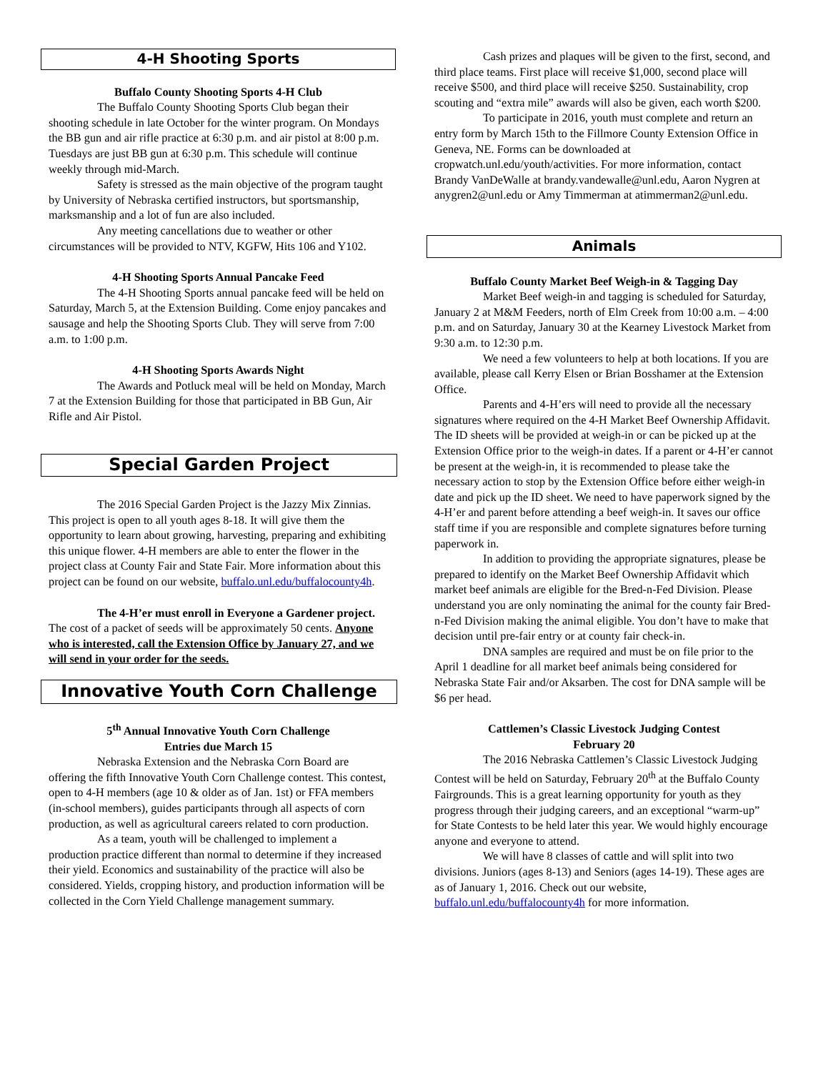4-H Shooting Sports
Buffalo County Shooting Sports 4-H Club
The Buffalo County Shooting Sports Club began their shooting schedule in late October for the winter program. On Mondays the BB gun and air rifle practice at 6:30 p.m. and air pistol at 8:00 p.m. Tuesdays are just BB gun at 6:30 p.m. This schedule will continue weekly through mid-March.
Safety is stressed as the main objective of the program taught by University of Nebraska certified instructors, but sportsmanship, marksmanship and a lot of fun are also included.
Any meeting cancellations due to weather or other circumstances will be provided to NTV, KGFW, Hits 106 and Y102.
4-H Shooting Sports Annual Pancake Feed
The 4-H Shooting Sports annual pancake feed will be held on Saturday, March 5, at the Extension Building. Come enjoy pancakes and sausage and help the Shooting Sports Club. They will serve from 7:00 a.m. to 1:00 p.m.
4-H Shooting Sports Awards Night
The Awards and Potluck meal will be held on Monday, March 7 at the Extension Building for those that participated in BB Gun, Air Rifle and Air Pistol.
Special Garden Project
The 2016 Special Garden Project is the Jazzy Mix Zinnias. This project is open to all youth ages 8-18. It will give them the opportunity to learn about growing, harvesting, preparing and exhibiting this unique flower. 4-H members are able to enter the flower in the project class at County Fair and State Fair. More information about this project can be found on our website, buffalo.unl.edu/buffalocounty4h.
The 4-H’er must enroll in Everyone a Gardener project. The cost of a packet of seeds will be approximately 50 cents. Anyone who is interested, call the Extension Office by January 27, and we will send in your order for the seeds.
Innovative Youth Corn Challenge
5<sup>th</sup> Annual Innovative Youth Corn Challenge
Entries due March 15
Nebraska Extension and the Nebraska Corn Board are offering the fifth Innovative Youth Corn Challenge contest. This contest, open to 4-H members (age 10 & older as of Jan. 1st) or FFA members (in-school members), guides participants through all aspects of corn production, as well as agricultural careers related to corn production.
As a team, youth will be challenged to implement a production practice different than normal to determine if they increased their yield. Economics and sustainability of the practice will also be considered. Yields, cropping history, and production information will be collected in the Corn Yield Challenge management summary.
Cash prizes and plaques will be given to the first, second, and third place teams. First place will receive $1,000, second place will receive $500, and third place will receive $250. Sustainability, crop scouting and “extra mile” awards will also be given, each worth $200.
To participate in 2016, youth must complete and return an entry form by March 15th to the Fillmore County Extension Office in Geneva, NE. Forms can be downloaded at cropwatch.unl.edu/youth/activities. For more information, contact Brandy VanDeWalle at brandy.vandewalle@unl.edu, Aaron Nygren at anygren2@unl.edu or Amy Timmerman at atimmerman2@unl.edu.
Animals
Buffalo County Market Beef Weigh-in & Tagging Day
Market Beef weigh-in and tagging is scheduled for Saturday, January 2 at M&M Feeders, north of Elm Creek from 10:00 a.m. – 4:00 p.m. and on Saturday, January 30 at the Kearney Livestock Market from 9:30 a.m. to 12:30 p.m.
We need a few volunteers to help at both locations. If you are available, please call Kerry Elsen or Brian Bosshamer at the Extension Office.
Parents and 4-H’ers will need to provide all the necessary signatures where required on the 4-H Market Beef Ownership Affidavit. The ID sheets will be provided at weigh-in or can be picked up at the Extension Office prior to the weigh-in dates. If a parent or 4-H’er cannot be present at the weigh-in, it is recommended to please take the necessary action to stop by the Extension Office before either weigh-in date and pick up the ID sheet. We need to have paperwork signed by the 4-H’er and parent before attending a beef weigh-in. It saves our office staff time if you are responsible and complete signatures before turning paperwork in.
In addition to providing the appropriate signatures, please be prepared to identify on the Market Beef Ownership Affidavit which market beef animals are eligible for the Bred-n-Fed Division. Please understand you are only nominating the animal for the county fair Bred-n-Fed Division making the animal eligible. You don’t have to make that decision until pre-fair entry or at county fair check-in.
DNA samples are required and must be on file prior to the April 1 deadline for all market beef animals being considered for Nebraska State Fair and/or Aksarben. The cost for DNA sample will be $6 per head.
Cattlemen’s Classic Livestock Judging Contest
February 20
The 2016 Nebraska Cattlemen’s Classic Livestock Judging Contest will be held on Saturday, February 20<sup>th</sup> at the Buffalo County Fairgrounds. This is a great learning opportunity for youth as they progress through their judging careers, and an exceptional “warm-up” for State Contests to be held later this year. We would highly encourage anyone and everyone to attend.
We will have 8 classes of cattle and will split into two divisions. Juniors (ages 8-13) and Seniors (ages 14-19). These ages are as of January 1, 2016. Check out our website, buffalo.unl.edu/buffalocounty4h for more information.